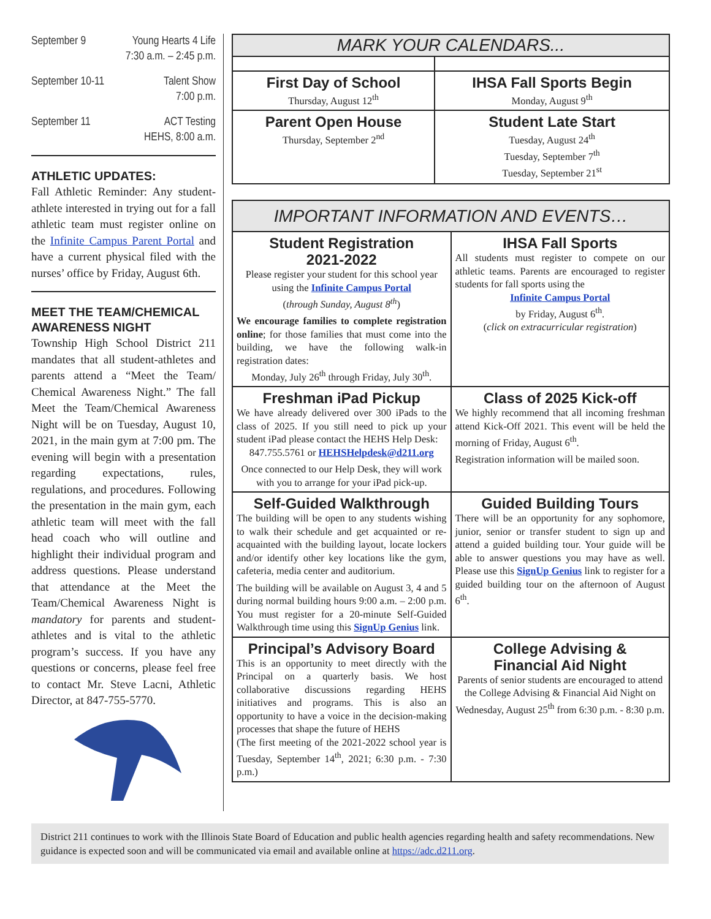September 9 Young Hearts 4 Life
7:30 a.m. – 2:45 p.m.
September 10-11 Talent Show
7:00 p.m.
September 11 ACT Testing
HEHS, 8:00 a.m.
ATHLETIC UPDATES:
Fall Athletic Reminder: Any student-athlete interested in trying out for a fall athletic team must register online on the Infinite Campus Parent Portal and have a current physical filed with the nurses’ office by Friday, August 6th.
MEET THE TEAM/CHEMICAL AWARENESS NIGHT
Township High School District 211 mandates that all student-athletes and parents attend a “Meet the Team/ Chemical Awareness Night.” The fall Meet the Team/Chemical Awareness Night will be on Tuesday, August 10, 2021, in the main gym at 7:00 pm. The evening will begin with a presentation regarding expectations, rules, regulations, and procedures. Following the presentation in the main gym, each athletic team will meet with the fall head coach who will outline and highlight their individual program and address questions. Please understand that attendance at the Meet the Team/Chemical Awareness Night is mandatory for parents and student-athletes and is vital to the athletic program’s success. If you have any questions or concerns, please feel free to contact Mr. Steve Lacni, Athletic Director, at 847-755-5770.
| MARK YOUR CALENDARS... | |
| --- | --- |
| First Day of School Thursday, August 12<sup>th</sup> | IHSA Fall Sports Begin Monday, August 9<sup>th</sup> |
| Parent Open House Thursday, September 2<sup>nd</sup> | Student Late Start Tuesday, August 24<sup>th</sup> Tuesday, September 7<sup>th</sup> Tuesday, September 21<sup>st</sup> |
| IMPORTANT INFORMATION AND EVENTS… | |
| --- | --- |
| Student Registration 2021-2022 Please register your student for this school year using the Infinite Campus Portal ( through Sunday, August 8<sup>th</sup> ) We encourage families to complete registration online ; for those families that must come into the building, we have the following walk-in registration dates: Monday, July 26<sup>th</sup> through Friday, July 30<sup>th</sup>. | IHSA Fall Sports All students must register to compete on our athletic teams. Parents are encouraged to register students for fall sports using the Infinite Campus Portal by Friday, August 6<sup>th</sup>. ( click on extracurricular registration ) |
| Freshman iPad Pickup We have already delivered over 300 iPads to the class of 2025. If you still need to pick up your student iPad please contact the HEHS Help Desk: 847.755.5761 or HEHSHelpdesk@d211.org Once connected to our Help Desk, they will work with you to arrange for your iPad pick-up. | Class of 2025 Kick-off We highly recommend that all incoming freshman attend Kick-Off 2021. This event will be held the morning of Friday, August 6<sup>th</sup>. Registration information will be mailed soon. |
| Self-Guided Walkthrough The building will be open to any students wishing to walk their schedule and get acquainted or re-acquainted with the building layout, locate lockers and/or identify other key locations like the gym, cafeteria, media center and auditorium. The building will be available on August 3, 4 and 5 during normal building hours 9:00 a.m. – 2:00 p.m. You must register for a 20-minute Self-Guided Walkthrough time using this SignUp Genius link. | Guided Building Tours There will be an opportunity for any sophomore, junior, senior or transfer student to sign up and attend a guided building tour. Your guide will be able to answer questions you may have as well. Please use this SignUp Genius link to register for a guided building tour on the afternoon of August 6<sup>th</sup>. |
| Principal’s Advisory Board This is an opportunity to meet directly with the Principal on a quarterly basis. We host collaborative discussions regarding HEHS initiatives and programs. This is also an opportunity to have a voice in the decision-making processes that shape the future of HEHS (The first meeting of the 2021-2022 school year is Tuesday, September 14<sup>th</sup>, 2021; 6:30 p.m. - 7:30 p.m.) | College Advising & Financial Aid Night Parents of senior students are encouraged to attend the College Advising & Financial Aid Night on Wednesday, August 25<sup>th</sup> from 6:30 p.m. - 8:30 p.m. |
District 211 continues to work with the Illinois State Board of Education and public health agencies regarding health and safety recommendations. New guidance is expected soon and will be communicated via email and available online at https://adc.d211.org.